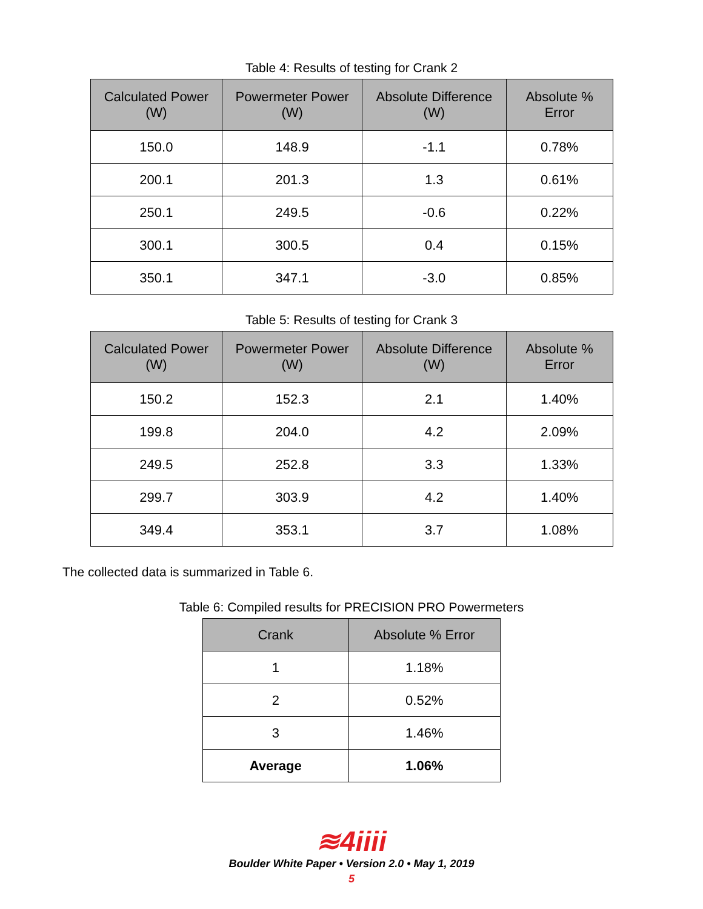Table 4: Results of testing for Crank 2
| Calculated Power (W) | Powermeter Power (W) | Absolute Difference (W) | Absolute % Error |
| --- | --- | --- | --- |
| 150.0 | 148.9 | -1.1 | 0.78% |
| 200.1 | 201.3 | 1.3 | 0.61% |
| 250.1 | 249.5 | -0.6 | 0.22% |
| 300.1 | 300.5 | 0.4 | 0.15% |
| 350.1 | 347.1 | -3.0 | 0.85% |
Table 5: Results of testing for Crank 3
| Calculated Power (W) | Powermeter Power (W) | Absolute Difference (W) | Absolute % Error |
| --- | --- | --- | --- |
| 150.2 | 152.3 | 2.1 | 1.40% |
| 199.8 | 204.0 | 4.2 | 2.09% |
| 249.5 | 252.8 | 3.3 | 1.33% |
| 299.7 | 303.9 | 4.2 | 1.40% |
| 349.4 | 353.1 | 3.7 | 1.08% |
The collected data is summarized in Table 6.
Table 6: Compiled results for PRECISION PRO Powermeters
| Crank | Absolute % Error |
| --- | --- |
| 1 | 1.18% |
| 2 | 0.52% |
| 3 | 1.46% |
| Average | 1.06% |
≋4iiii
Boulder White Paper • Version 2.0 • May 1, 2019
5